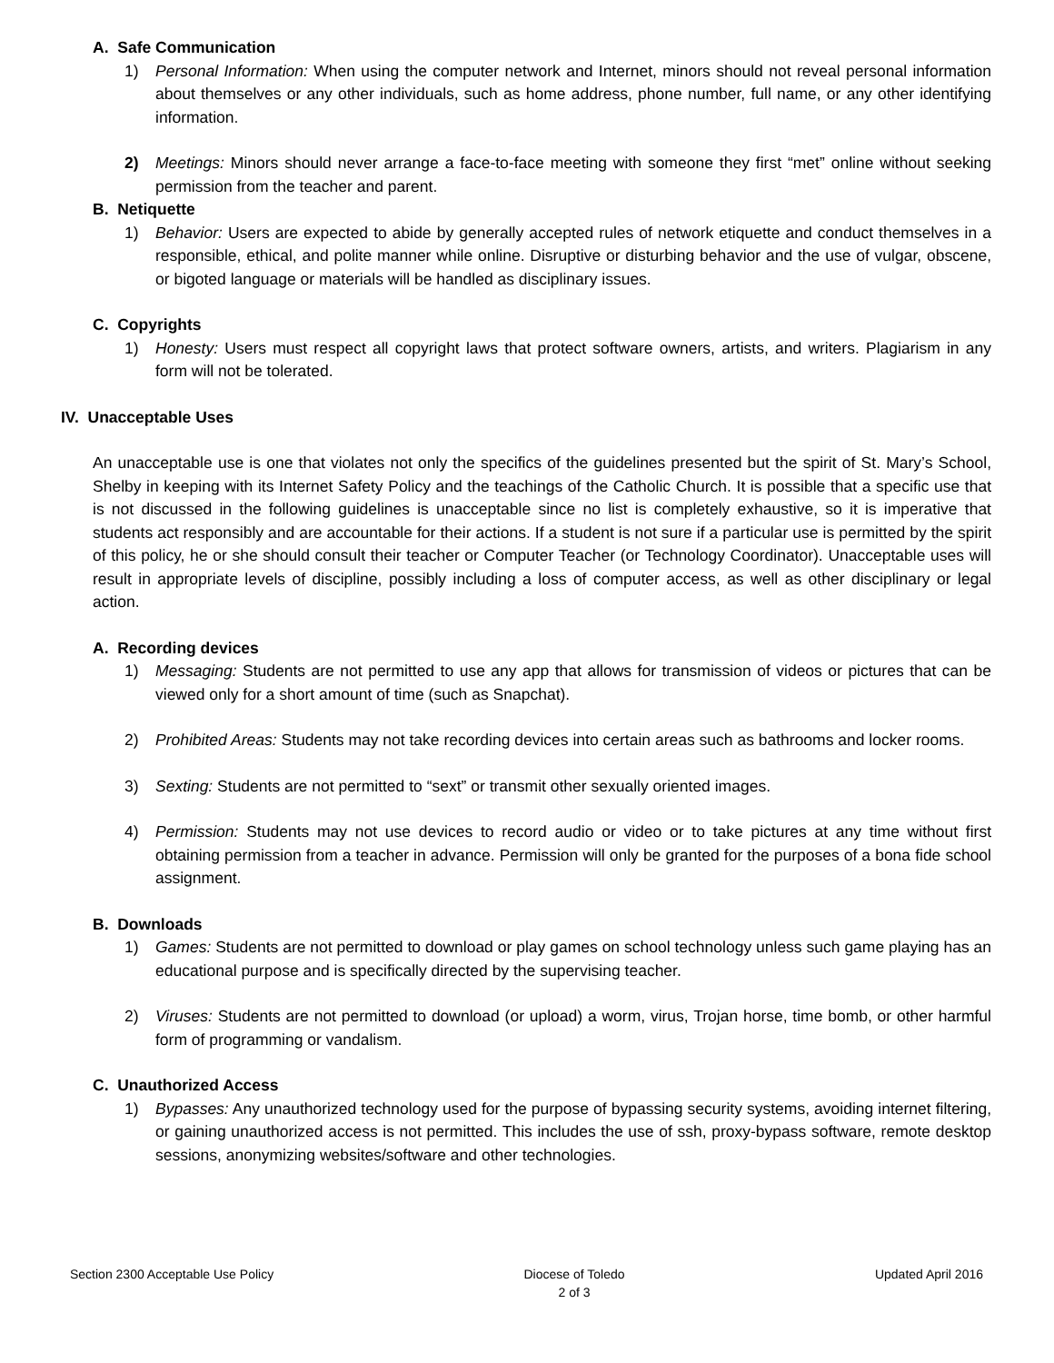A. Safe Communication
1) Personal Information: When using the computer network and Internet, minors should not reveal personal information about themselves or any other individuals, such as home address, phone number, full name, or any other identifying information.
2) Meetings: Minors should never arrange a face-to-face meeting with someone they first “met” online without seeking permission from the teacher and parent.
B. Netiquette
1) Behavior: Users are expected to abide by generally accepted rules of network etiquette and conduct themselves in a responsible, ethical, and polite manner while online. Disruptive or disturbing behavior and the use of vulgar, obscene, or bigoted language or materials will be handled as disciplinary issues.
C. Copyrights
1) Honesty: Users must respect all copyright laws that protect software owners, artists, and writers. Plagiarism in any form will not be tolerated.
IV. Unacceptable Uses
An unacceptable use is one that violates not only the specifics of the guidelines presented but the spirit of St. Mary’s School, Shelby in keeping with its Internet Safety Policy and the teachings of the Catholic Church. It is possible that a specific use that is not discussed in the following guidelines is unacceptable since no list is completely exhaustive, so it is imperative that students act responsibly and are accountable for their actions. If a student is not sure if a particular use is permitted by the spirit of this policy, he or she should consult their teacher or Computer Teacher (or Technology Coordinator). Unacceptable uses will result in appropriate levels of discipline, possibly including a loss of computer access, as well as other disciplinary or legal action.
A. Recording devices
1) Messaging: Students are not permitted to use any app that allows for transmission of videos or pictures that can be viewed only for a short amount of time (such as Snapchat).
2) Prohibited Areas: Students may not take recording devices into certain areas such as bathrooms and locker rooms.
3) Sexting: Students are not permitted to “sext” or transmit other sexually oriented images.
4) Permission: Students may not use devices to record audio or video or to take pictures at any time without first obtaining permission from a teacher in advance. Permission will only be granted for the purposes of a bona fide school assignment.
B. Downloads
1) Games: Students are not permitted to download or play games on school technology unless such game playing has an educational purpose and is specifically directed by the supervising teacher.
2) Viruses: Students are not permitted to download (or upload) a worm, virus, Trojan horse, time bomb, or other harmful form of programming or vandalism.
C. Unauthorized Access
1) Bypasses: Any unauthorized technology used for the purpose of bypassing security systems, avoiding internet filtering, or gaining unauthorized access is not permitted. This includes the use of ssh, proxy-bypass software, remote desktop sessions, anonymizing websites/software and other technologies.
Section 2300 Acceptable Use Policy Diocese of Toledo
2 of 3 Updated April 2016